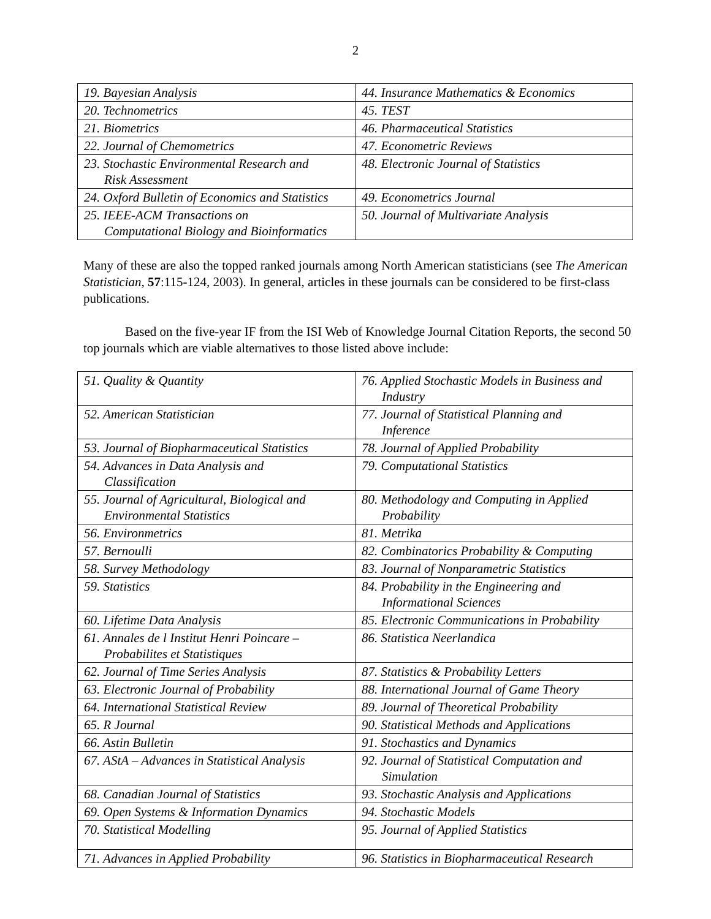2
| 19. Bayesian Analysis | 44. Insurance Mathematics & Economics |
| 20. Technometrics | 45. TEST |
| 21. Biometrics | 46. Pharmaceutical Statistics |
| 22. Journal of Chemometrics | 47. Econometric Reviews |
| 23. Stochastic Environmental Research and Risk Assessment | 48. Electronic Journal of Statistics |
| 24. Oxford Bulletin of Economics and Statistics | 49. Econometrics Journal |
| 25. IEEE-ACM Transactions on Computational Biology and Bioinformatics | 50. Journal of Multivariate Analysis |
Many of these are also the topped ranked journals among North American statisticians (see The American Statistician, 57:115-124, 2003). In general, articles in these journals can be considered to be first-class publications.
Based on the five-year IF from the ISI Web of Knowledge Journal Citation Reports, the second 50 top journals which are viable alternatives to those listed above include:
| 51. Quality & Quantity | 76. Applied Stochastic Models in Business and Industry |
| 52. American Statistician | 77. Journal of Statistical Planning and Inference |
| 53. Journal of Biopharmaceutical Statistics | 78. Journal of Applied Probability |
| 54. Advances in Data Analysis and Classification | 79. Computational Statistics |
| 55. Journal of Agricultural, Biological and Environmental Statistics | 80. Methodology and Computing in Applied Probability |
| 56. Environmetrics | 81. Metrika |
| 57. Bernoulli | 82. Combinatorics Probability & Computing |
| 58. Survey Methodology | 83. Journal of Nonparametric Statistics |
| 59. Statistics | 84. Probability in the Engineering and Informational Sciences |
| 60. Lifetime Data Analysis | 85. Electronic Communications in Probability |
| 61. Annales de l Institut Henri Poincare – Probabilites et Statistiques | 86. Statistica Neerlandica |
| 62. Journal of Time Series Analysis | 87. Statistics & Probability Letters |
| 63. Electronic Journal of Probability | 88. International Journal of Game Theory |
| 64. International Statistical Review | 89. Journal of Theoretical Probability |
| 65. R Journal | 90. Statistical Methods and Applications |
| 66. Astin Bulletin | 91. Stochastics and Dynamics |
| 67. AStA – Advances in Statistical Analysis | 92. Journal of Statistical Computation and Simulation |
| 68. Canadian Journal of Statistics | 93. Stochastic Analysis and Applications |
| 69. Open Systems & Information Dynamics | 94. Stochastic Models |
| 70. Statistical Modelling | 95. Journal of Applied Statistics |
| 71. Advances in Applied Probability | 96. Statistics in Biopharmaceutical Research |